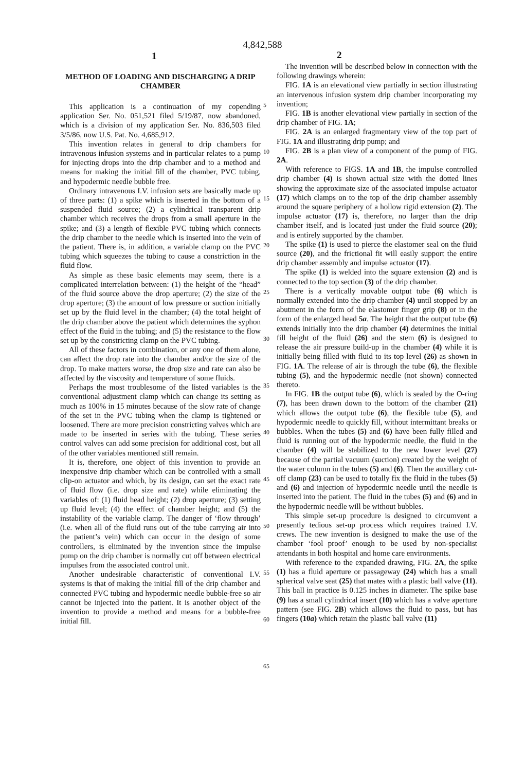4,842,588
1 2
METHOD OF LOADING AND DISCHARGING A DRIP CHAMBER
This application is a continuation of my copending application Ser. No. 051,521 filed 5/19/87, now abandoned, which is a division of my application Ser. No. 836,503 filed 3/5/86, now U.S. Pat. No. 4,685,912.
This invention relates in general to drip chambers for intravenous infusion systems and in particular relates to a pump for injecting drops into the drip chamber and to a method and means for making the initial fill of the chamber, PVC tubing, and hypodermic needle bubble free.
Ordinary intravenous I.V. infusion sets are basically made up of three parts: (1) a spike which is inserted in the bottom of a suspended fluid source; (2) a cylindrical transparent drip chamber which receives the drops from a small aperture in the spike; and (3) a length of flexible PVC tubing which connects the drip chamber to the needle which is inserted into the vein of the patient. There is, in addition, a variable clamp on the PVC tubing which squeezes the tubing to cause a constriction in the fluid flow.
As simple as these basic elements may seem, there is a complicated interrelation between: (1) the height of the “head” of the fluid source above the drop aperture; (2) the size of the drop aperture; (3) the amount of low pressure or suction initially set up by the fluid level in the chamber; (4) the total height of the drip chamber above the patient which determines the syphon effect of the fluid in the tubing; and (5) the resistance to the flow set up by the constricting clamp on the PVC tubing.
All of these factors in combination, or any one of them alone, can affect the drop rate into the chamber and/or the size of the drop. To make matters worse, the drop size and rate can also be affected by the viscosity and temperature of some fluids.
Perhaps the most troublesome of the listed variables is the conventional adjustment clamp which can change its setting as much as 100% in 15 minutes because of the slow rate of change of the set in the PVC tubing when the clamp is tightened or loosened. There are more precision constricting valves which are made to be inserted in series with the tubing. These series control valves can add some precision for additional cost, but all of the other variables mentioned still remain.
It is, therefore, one object of this invention to provide an inexpensive drip chamber which can be controlled with a small clip-on actuator and which, by its design, can set the exact rate of fluid flow (i.e. drop size and rate) while eliminating the variables of: (1) fluid head height; (2) drop aperture; (3) setting up fluid level; (4) the effect of chamber height; and (5) the instability of the variable clamp. The danger of ‘flow through’ (i.e. when all of the fluid runs out of the tube carrying air into the patient’s vein) which can occur in the design of some controllers, is eliminated by the invention since the impulse pump on the drip chamber is normally cut off between electrical impulses from the associated control unit.
Another undesirable characteristic of conventional I.V. systems is that of making the initial fill of the drip chamber and connected PVC tubing and hypodermic needle bubble-free so air cannot be injected into the patient. It is another object of the invention to provide a method and means for a bubble-free initial fill.
The invention will be described below in connection with the following drawings wherein:
FIG. 1A is an elevational view partially in section illustrating an intervenous infusion system drip chamber incorporating my invention;
FIG. 1B is another elevational view partially in section of the drip chamber of FIG. 1A;
FIG. 2A is an enlarged fragmentary view of the top part of FIG. 1A and illustrating drip pump; and
FIG. 2B is a plan view of a component of the pump of FIG. 2A.
With reference to FIGS. 1A and 1B, the impulse controlled drip chamber (4) is shown actual size with the dotted lines showing the approximate size of the associated impulse actuator (17) which clamps on to the top of the drip chamber assembly around the square periphery of a hollow rigid extension (2). The impulse actuator (17) is, therefore, no larger than the drip chamber itself, and is located just under the fluid source (20); and is entirely supported by the chamber.
The spike (1) is used to pierce the elastomer seal on the fluid source (20), and the frictional fit will easily support the entire drip chamber assembly and impulse actuator (17).
The spike (1) is welded into the square extension (2) and is connected to the top section (3) of the drip chamber.
There is a vertically movable output tube (6) which is normally extended into the drip chamber (4) until stopped by an abutment in the form of the elastomer finger grip (8) or in the form of the enlarged head 5a. The height that the output tube (6) extends initially into the drip chamber (4) determines the initial fill height of the fluid (26) and the stem (6) is designed to release the air pressure build-up in the chamber (4) while it is initially being filled with fluid to its top level (26) as shown in FIG. 1A. The release of air is through the tube (6), the flexible tubing (5), and the hypodermic needle (not shown) connected thereto.
In FIG. 1B the output tube (6), which is sealed by the O-ring (7), has been drawn down to the bottom of the chamber (21) which allows the output tube (6), the flexible tube (5), and hypodermic needle to quickly fill, without intermittant breaks or bubbles. When the tubes (5) and (6) have been fully filled and fluid is running out of the hypodermic needle, the fluid in the chamber (4) will be stabilized to the new lower level (27) because of the partial vacuum (suction) created by the weight of the water column in the tubes (5) and (6). Then the auxillary cut-off clamp (23) can be used to totally fix the fluid in the tubes (5) and (6) and injection of hypodermic needle until the needle is inserted into the patient. The fluid in the tubes (5) and (6) and in the hypodermic needle will be without bubbles.
This simple set-up procedure is designed to circumvent a presently tedious set-up process which requires trained I.V. crews. The new invention is designed to make the use of the chamber ‘fool proof’ enough to be used by non-specialist attendants in both hospital and home care environments.
With reference to the expanded drawing, FIG. 2A, the spike (1) has a fluid aperture or passageway (24) which has a small spherical valve seat (25) that mates with a plastic ball valve (11). This ball in practice is 0.125 inches in diameter. The spike base (9) has a small cylindrical insert (10) which has a valve aperture pattern (see FIG. 2B) which allows the fluid to pass, but has fingers (10a) which retain the plastic ball valve (11)
5
10
15
20
25
30
35
40
45
50
55
60
65